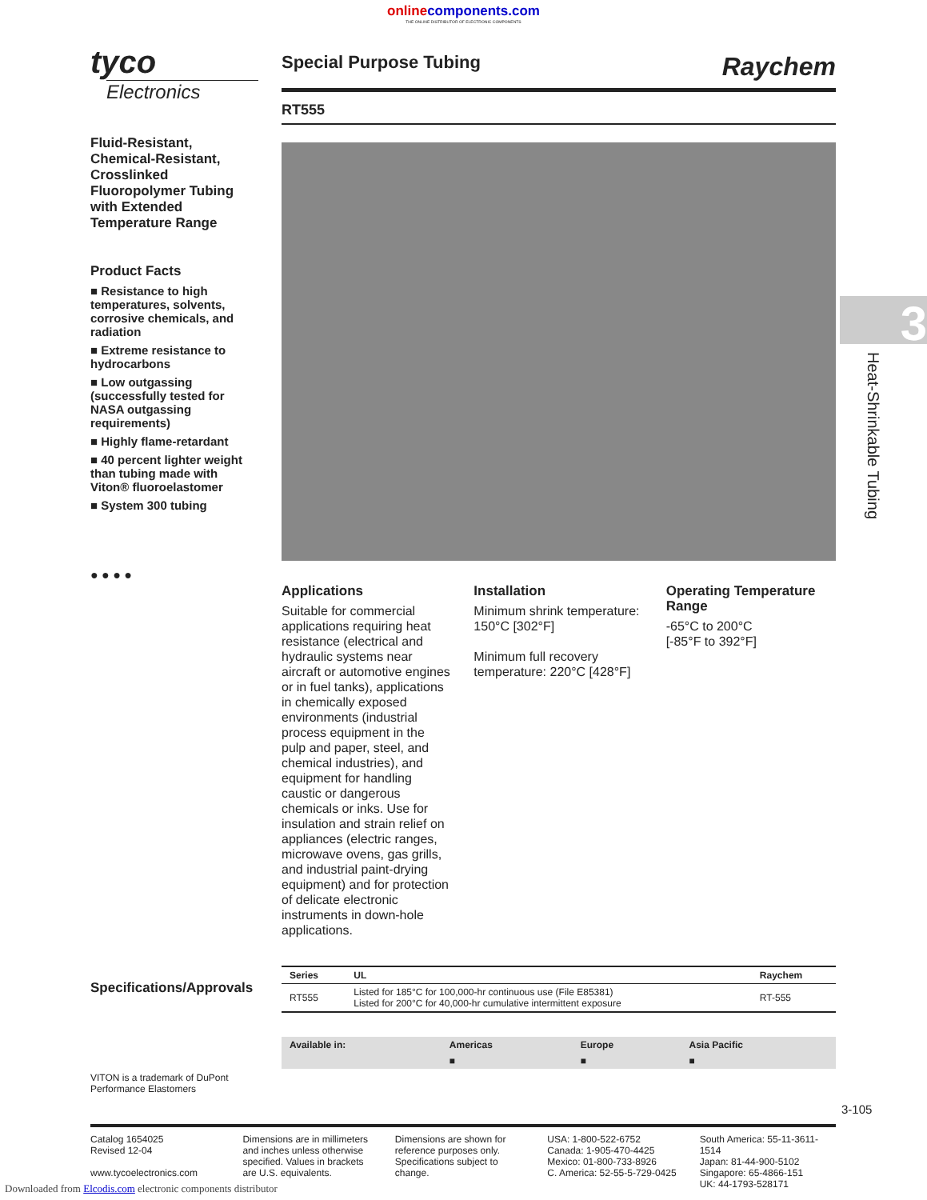online components.com
THE ONLINE DISTRIBUTOR OF ELECTRONIC COMPONENTS
tyco
Electronics
Fluid-Resistant, Chemical-Resistant, Crosslinked Fluoropolymer Tubing with Extended Temperature Range
Product Facts
■ Resistance to high temperatures, solvents, corrosive chemicals, and radiation
■ Extreme resistance to hydrocarbons
■ Low outgassing (successfully tested for NASA outgassing requirements)
■ Highly flame-retardant
■ 40 percent lighter weight than tubing made with Viton® fluoroelastomer
■ System 300 tubing
● ● ● ●
Special Purpose Tubing Raychem
RT555
Applications
Suitable for commercial applications requiring heat resistance (electrical and hydraulic systems near aircraft or automotive engines or in fuel tanks), applications in chemically exposed environments (industrial process equipment in the pulp and paper, steel, and chemical industries), and equipment for handling caustic or dangerous chemicals or inks. Use for insulation and strain relief on appliances (electric ranges, microwave ovens, gas grills, and industrial paint-drying equipment) and for protection of delicate electronic instruments in down-hole applications.
Installation
Minimum shrink temperature: 150°C [302°F]
Minimum full recovery temperature: 220°C [428°F]
Operating Temperature Range
-65°C to 200°C
[-85°F to 392°F]
| Series | UL | Raychem |
| --- | --- | --- |
| RT555 | Listed for 185°C for 100,000-hr continuous use (File E85381) Listed for 200°C for 40,000-hr cumulative intermittent exposure | RT-555 |
| Available in: | Americas | Europe | Asia Pacific |
| --- | --- | --- | --- |
| | ■ | ■ | ■ |
Specifications/Approvals
VITON is a trademark of DuPont Performance Elastomers
3
Heat-Shrinkable Tubing
3-105
Catalog 1654025
Revised 12-04
www.tycoelectronics.com
Dimensions are in millimeters and inches unless otherwise specified. Values in brackets are U.S. equivalents.
Dimensions are shown for reference purposes only. Specifications subject to change.
USA: 1-800-522-6752
Canada: 1-905-470-4425
Mexico: 01-800-733-8926
C. America: 52-55-5-729-0425
South America: 55-11-3611-1514
Japan: 81-44-900-5102
Singapore: 65-4866-151
UK: 44-1793-528171
Downloaded from Elcodis.com electronic components distributor